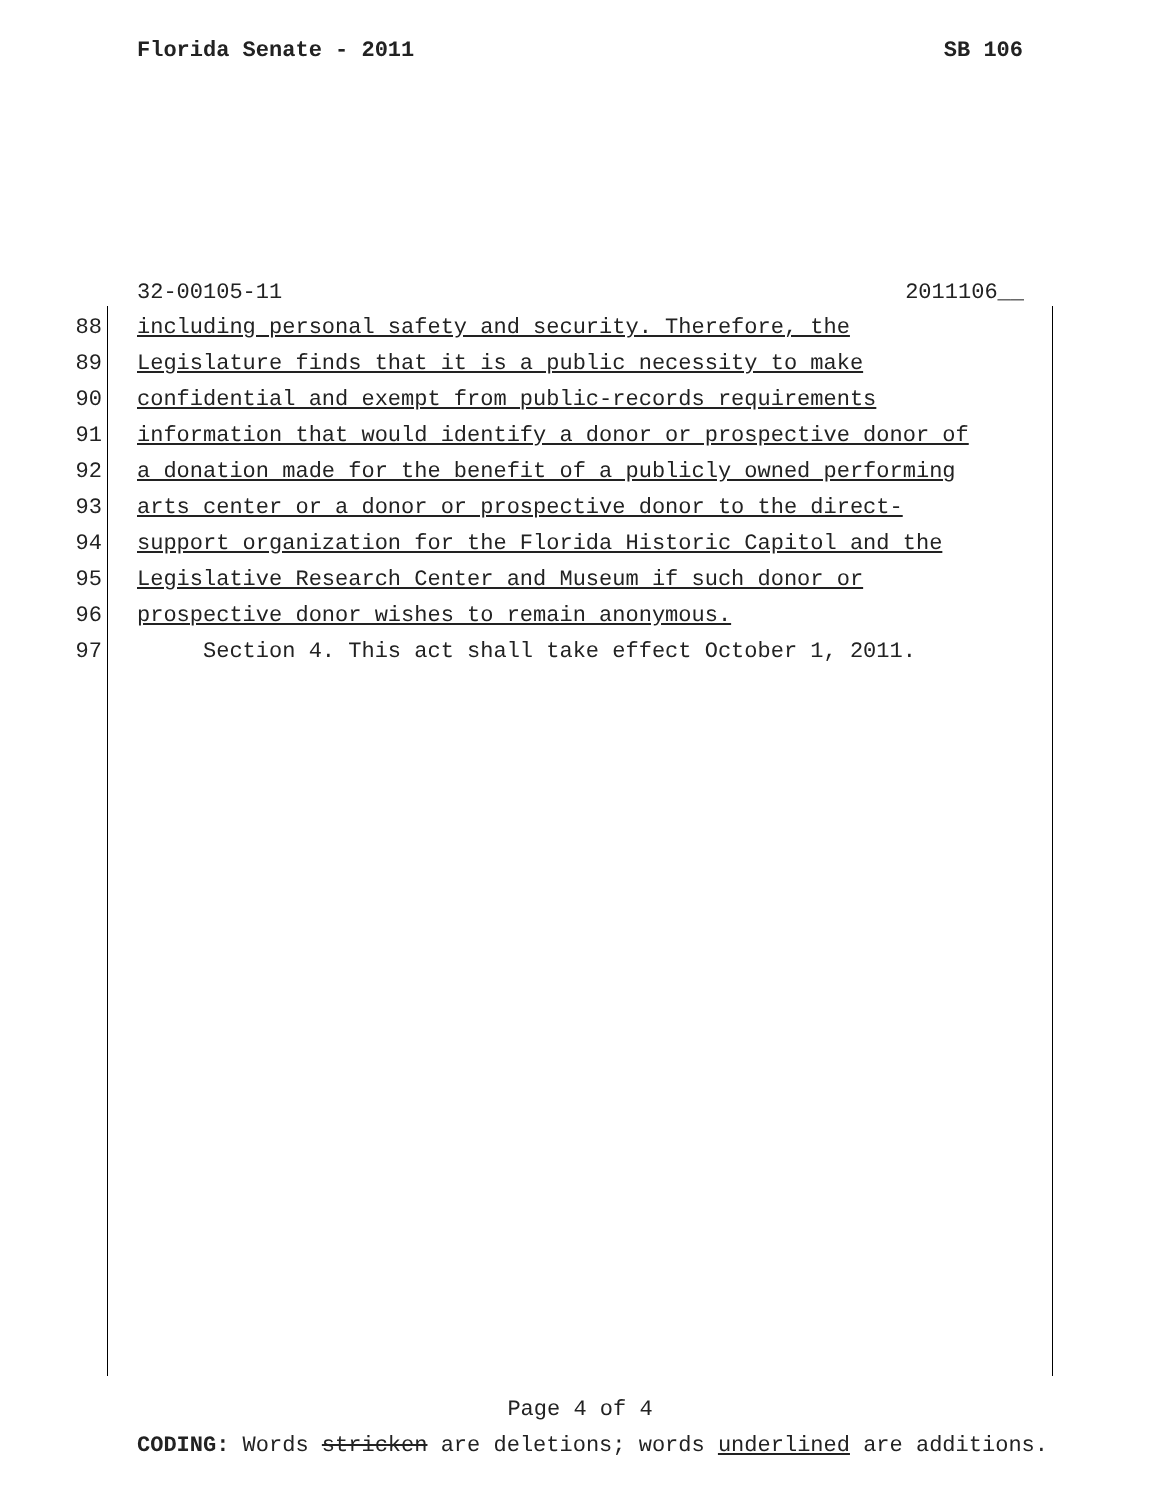Florida Senate - 2011 SB 106
32-00105-11 2011106__
88 including personal safety and security. Therefore, the
89 Legislature finds that it is a public necessity to make
90 confidential and exempt from public-records requirements
91 information that would identify a donor or prospective donor of
92 a donation made for the benefit of a publicly owned performing
93 arts center or a donor or prospective donor to the direct-
94 support organization for the Florida Historic Capitol and the
95 Legislative Research Center and Museum if such donor or
96 prospective donor wishes to remain anonymous.
97 Section 4. This act shall take effect October 1, 2011.
Page 4 of 4
CODING: Words stricken are deletions; words underlined are additions.